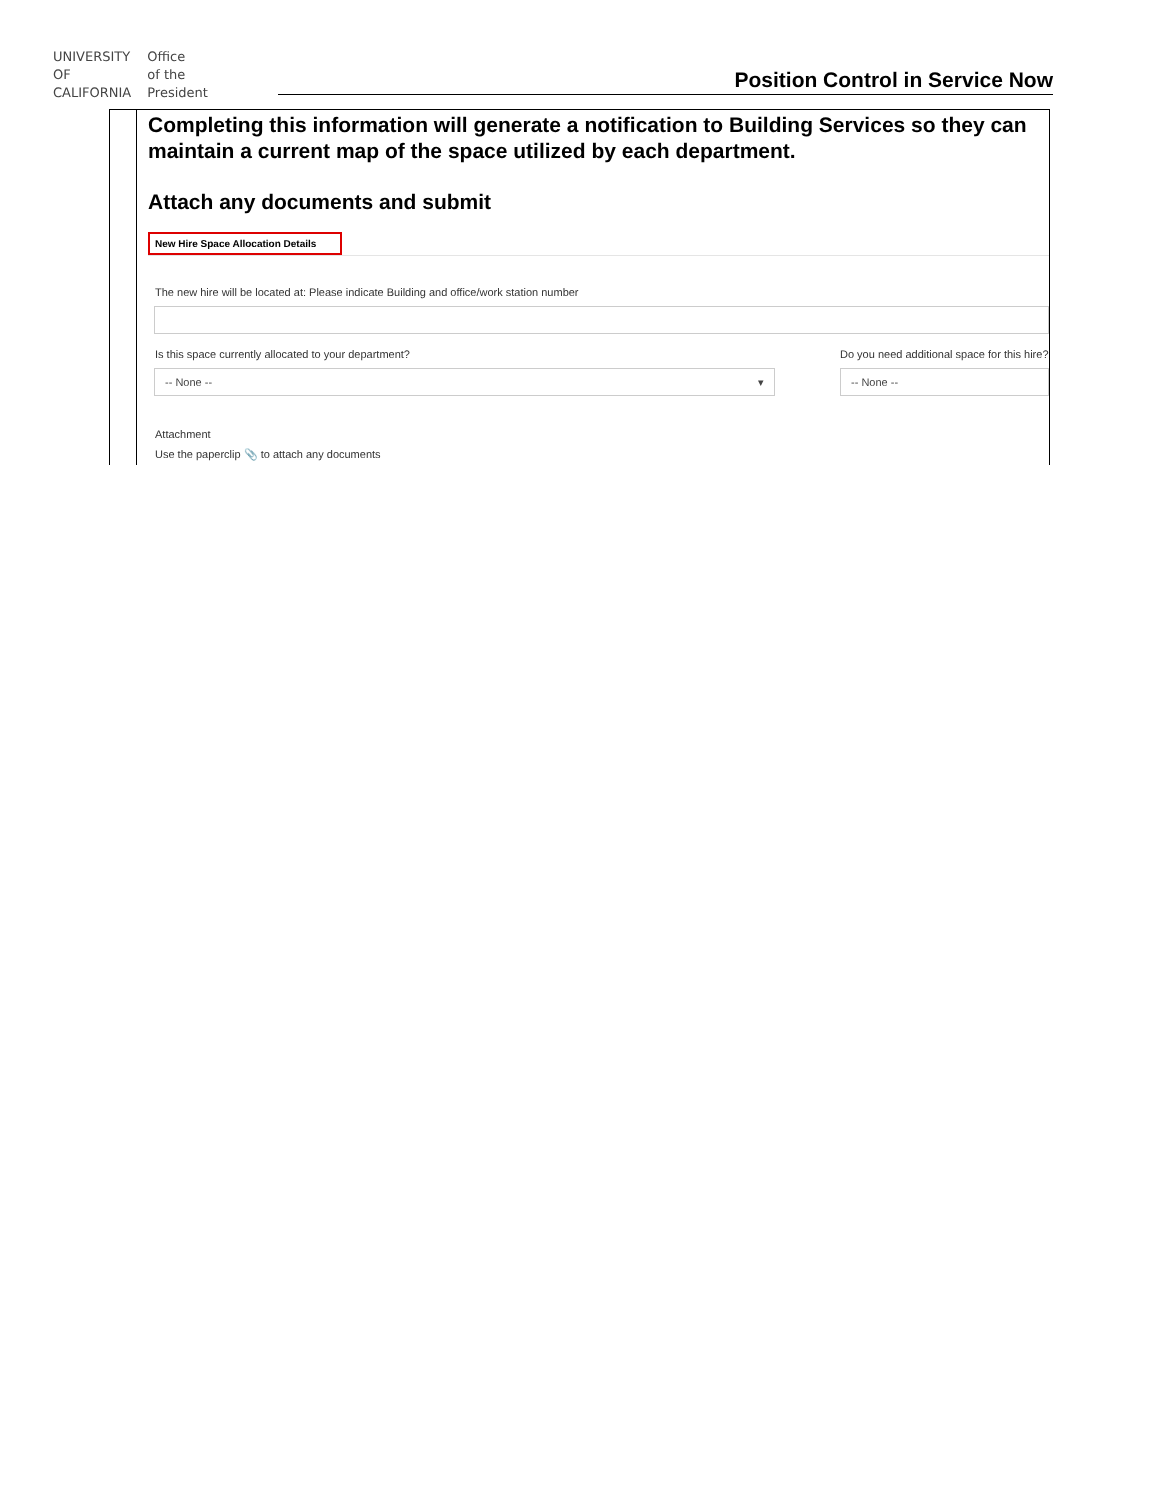UNIVERSITY
OF
CALIFORNIA
Office
of the
President
Position Control in Service Now
| | Completing this information will generate a notification to Building Services so they can maintain a current map of the space utilized by each department. Attach any documents and submit New Hire Space Allocation Details The new hire will be located at: Please indicate Building and office/work station number Is this space currently allocated to your department? -- None -- ▾ Do you need additional space for this hire? -- None -- Attachment Use the paperclip 📎 to attach any documents |